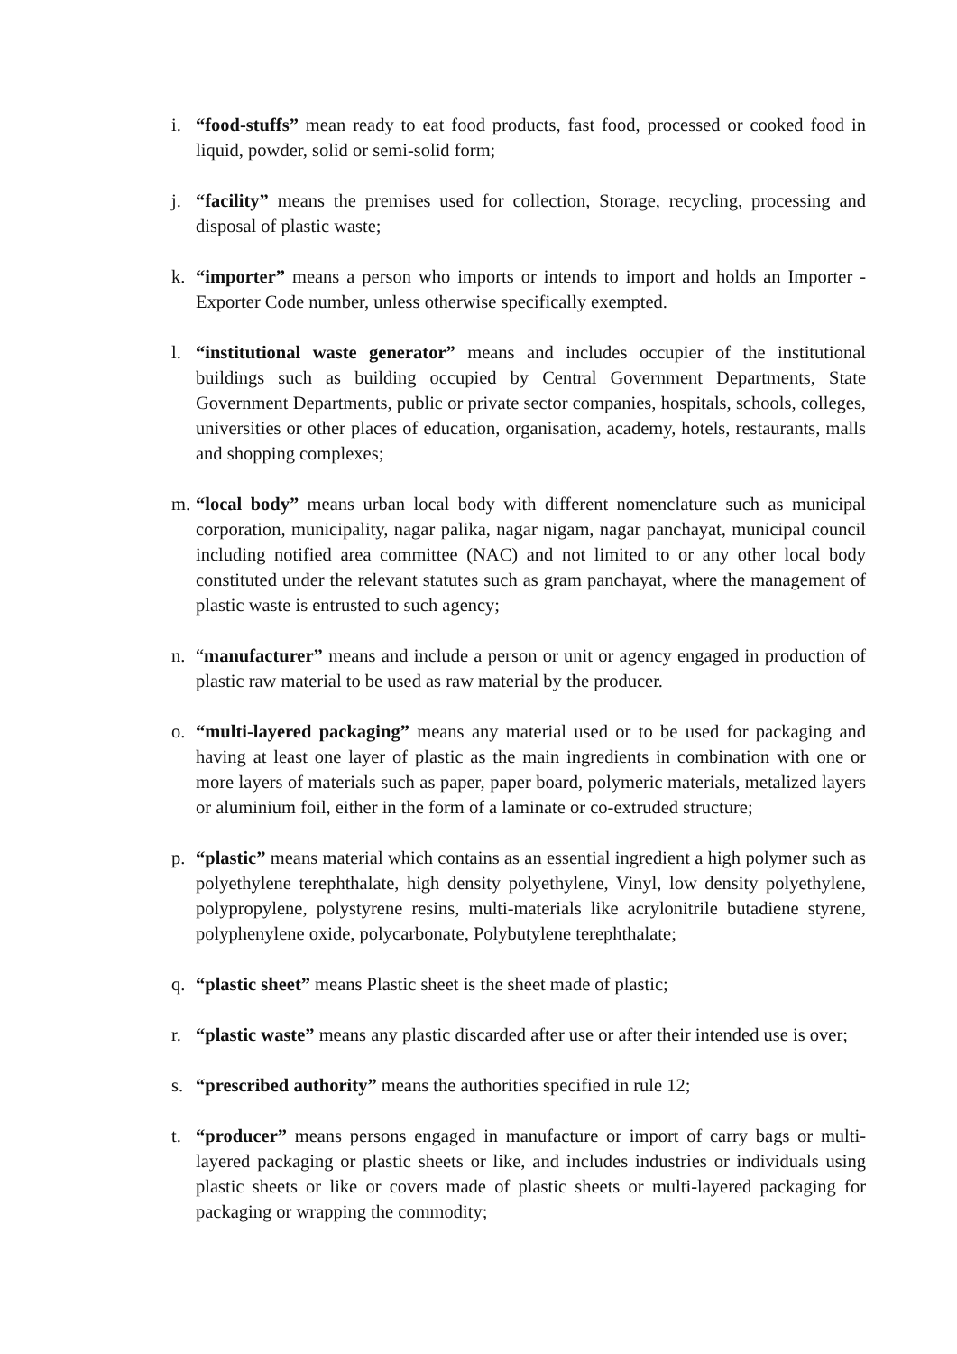i. “food-stuffs” mean ready to eat food products, fast food, processed or cooked food in liquid, powder, solid or semi-solid form;
j. “facility” means the premises used for collection, Storage, recycling, processing and disposal of plastic waste;
k. “importer” means a person who imports or intends to import and holds an Importer - Exporter Code number, unless otherwise specifically exempted.
l. “institutional waste generator” means and includes occupier of the institutional buildings such as building occupied by Central Government Departments, State Government Departments, public or private sector companies, hospitals, schools, colleges, universities or other places of education, organisation, academy, hotels, restaurants, malls and shopping complexes;
m. “local body” means urban local body with different nomenclature such as municipal corporation, municipality, nagar palika, nagar nigam, nagar panchayat, municipal council including notified area committee (NAC) and not limited to or any other local body constituted under the relevant statutes such as gram panchayat, where the management of plastic waste is entrusted to such agency;
n. “manufacturer” means and include a person or unit or agency engaged in production of plastic raw material to be used as raw material by the producer.
o. “multi-layered packaging” means any material used or to be used for packaging and having at least one layer of plastic as the main ingredients in combination with one or more layers of materials such as paper, paper board, polymeric materials, metalized layers or aluminium foil, either in the form of a laminate or co-extruded structure;
p. “plastic” means material which contains as an essential ingredient a high polymer such as polyethylene terephthalate, high density polyethylene, Vinyl, low density polyethylene, polypropylene, polystyrene resins, multi-materials like acrylonitrile butadiene styrene, polyphenylene oxide, polycarbonate, Polybutylene terephthalate;
q. “plastic sheet” means Plastic sheet is the sheet made of plastic;
r. “plastic waste” means any plastic discarded after use or after their intended use is over;
s. “prescribed authority” means the authorities specified in rule 12;
t. “producer” means persons engaged in manufacture or import of carry bags or multi-layered packaging or plastic sheets or like, and includes industries or individuals using plastic sheets or like or covers made of plastic sheets or multi-layered packaging for packaging or wrapping the commodity;